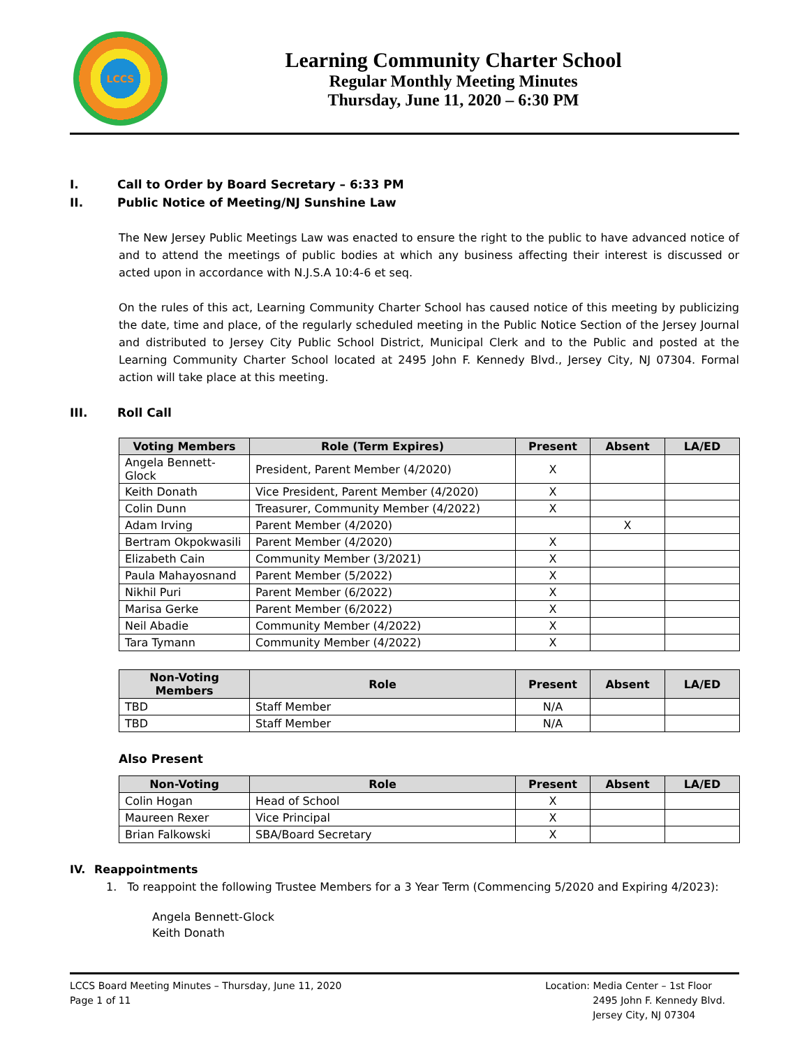LCCS
Learning Community Charter School
Regular Monthly Meeting Minutes
Thursday, June 11, 2020 – 6:30 PM
I. Call to Order by Board Secretary – 6:33 PM
II. Public Notice of Meeting/NJ Sunshine Law
The New Jersey Public Meetings Law was enacted to ensure the right to the public to have advanced notice of and to attend the meetings of public bodies at which any business affecting their interest is discussed or acted upon in accordance with N.J.S.A 10:4-6 et seq.
On the rules of this act, Learning Community Charter School has caused notice of this meeting by publicizing the date, time and place, of the regularly scheduled meeting in the Public Notice Section of the Jersey Journal and distributed to Jersey City Public School District, Municipal Clerk and to the Public and posted at the Learning Community Charter School located at 2495 John F. Kennedy Blvd., Jersey City, NJ 07304. Formal action will take place at this meeting.
III. Roll Call
| Voting Members | Role (Term Expires) | Present | Absent | LA/ED |
| --- | --- | --- | --- | --- |
| Angela Bennett-Glock | President, Parent Member (4/2020) | X | | |
| Keith Donath | Vice President, Parent Member (4/2020) | X | | |
| Colin Dunn | Treasurer, Community Member (4/2022) | X | | |
| Adam Irving | Parent Member (4/2020) | | X | |
| Bertram Okpokwasili | Parent Member (4/2020) | X | | |
| Elizabeth Cain | Community Member (3/2021) | X | | |
| Paula Mahayosnand | Parent Member (5/2022) | X | | |
| Nikhil Puri | Parent Member (6/2022) | X | | |
| Marisa Gerke | Parent Member (6/2022) | X | | |
| Neil Abadie | Community Member (4/2022) | X | | |
| Tara Tymann | Community Member (4/2022) | X | | |
| Non-Voting Members | Role | Present | Absent | LA/ED |
| --- | --- | --- | --- | --- |
| TBD | Staff Member | N/A | | |
| TBD | Staff Member | N/A | | |
Also Present
| Non-Voting | Role | Present | Absent | LA/ED |
| --- | --- | --- | --- | --- |
| Colin Hogan | Head of School | X | | |
| Maureen Rexer | Vice Principal | X | | |
| Brian Falkowski | SBA/Board Secretary | X | | |
IV. Reappointments
1. To reappoint the following Trustee Members for a 3 Year Term (Commencing 5/2020 and Expiring 4/2023):
Angela Bennett-Glock
Keith Donath
LCCS Board Meeting Minutes – Thursday, June 11, 2020
Page 1 of 11
Location: Media Center – 1st Floor
2495 John F. Kennedy Blvd.
Jersey City, NJ 07304